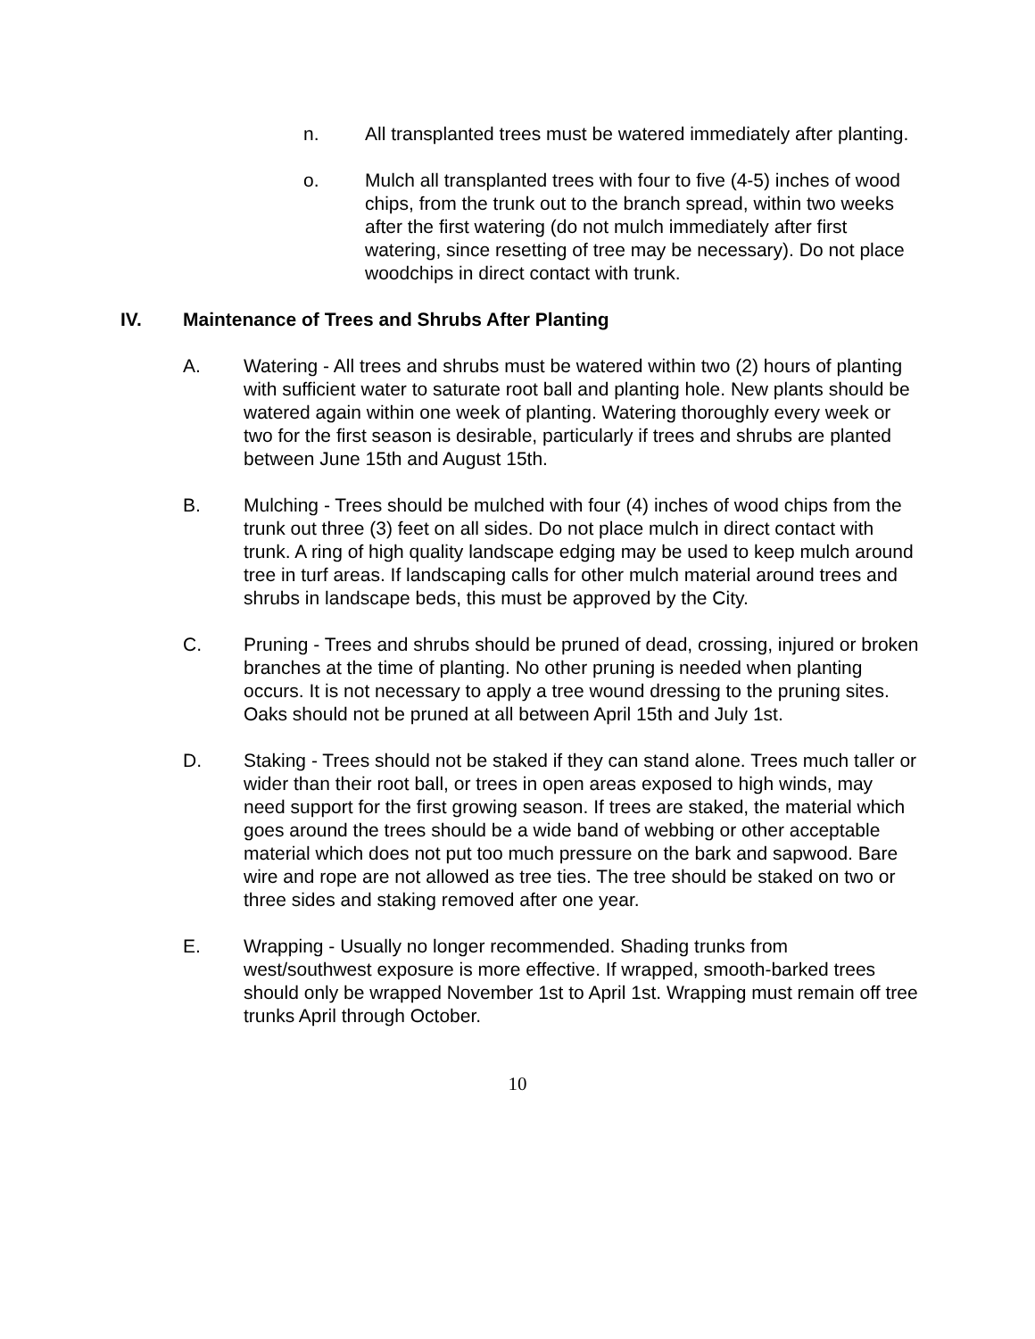n. All transplanted trees must be watered immediately after planting.
o. Mulch all transplanted trees with four to five (4-5) inches of wood chips, from the trunk out to the branch spread, within two weeks after the first watering (do not mulch immediately after first watering, since resetting of tree may be necessary). Do not place woodchips in direct contact with trunk.
IV. Maintenance of Trees and Shrubs After Planting
A. Watering - All trees and shrubs must be watered within two (2) hours of planting with sufficient water to saturate root ball and planting hole. New plants should be watered again within one week of planting. Watering thoroughly every week or two for the first season is desirable, particularly if trees and shrubs are planted between June 15th and August 15th.
B. Mulching - Trees should be mulched with four (4) inches of wood chips from the trunk out three (3) feet on all sides. Do not place mulch in direct contact with trunk. A ring of high quality landscape edging may be used to keep mulch around tree in turf areas. If landscaping calls for other mulch material around trees and shrubs in landscape beds, this must be approved by the City.
C. Pruning - Trees and shrubs should be pruned of dead, crossing, injured or broken branches at the time of planting. No other pruning is needed when planting occurs. It is not necessary to apply a tree wound dressing to the pruning sites. Oaks should not be pruned at all between April 15th and July 1st.
D. Staking - Trees should not be staked if they can stand alone. Trees much taller or wider than their root ball, or trees in open areas exposed to high winds, may need support for the first growing season. If trees are staked, the material which goes around the trees should be a wide band of webbing or other acceptable material which does not put too much pressure on the bark and sapwood. Bare wire and rope are not allowed as tree ties. The tree should be staked on two or three sides and staking removed after one year.
E. Wrapping - Usually no longer recommended. Shading trunks from west/southwest exposure is more effective. If wrapped, smooth-barked trees should only be wrapped November 1st to April 1st. Wrapping must remain off tree trunks April through October.
10